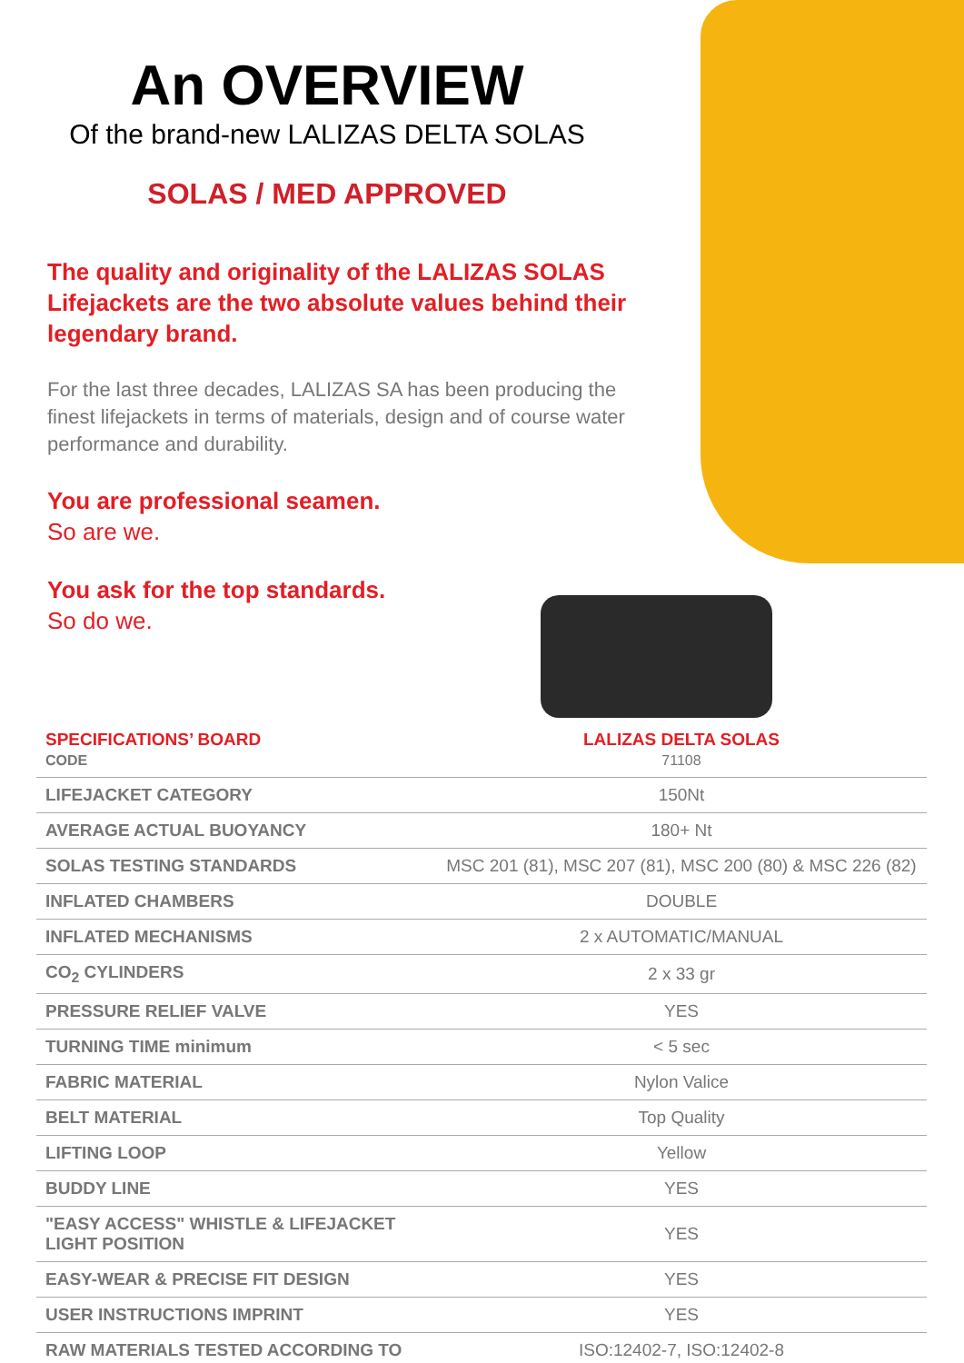An OVERVIEW
Of the brand-new LALIZAS DELTA SOLAS
SOLAS / MED APPROVED
The quality and originality of the LALIZAS SOLAS Lifejackets are the two absolute values behind their legendary brand.
For the last three decades, LALIZAS SA has been producing the finest lifejackets in terms of materials, design and of course water performance and durability.
You are professional seamen.
So are we.
You ask for the top standards.
So do we.
| SPECIFICATIONS’ BOARD CODE | LALIZAS DELTA SOLAS 71108 |
| --- | --- |
| LIFEJACKET CATEGORY | 150Nt |
| AVERAGE ACTUAL BUOYANCY | 180+ Nt |
| SOLAS TESTING STANDARDS | MSC 201 (81), MSC 207 (81), MSC 200 (80) & MSC 226 (82) |
| INFLATED CHAMBERS | DOUBLE |
| INFLATED MECHANISMS | 2 x AUTOMATIC/MANUAL |
| CO<sub>2</sub> CYLINDERS | 2 x 33 gr |
| PRESSURE RELIEF VALVE | YES |
| TURNING TIME minimum | < 5 sec |
| FABRIC MATERIAL | Nylon Valice |
| BELT MATERIAL | Top Quality |
| LIFTING LOOP | Yellow |
| BUDDY LINE | YES |
| "EASY ACCESS" WHISTLE & LIFEJACKET LIGHT POSITION | YES |
| EASY-WEAR & PRECISE FIT DESIGN | YES |
| USER INSTRUCTIONS IMPRINT | YES |
| RAW MATERIALS TESTED ACCORDING TO | ISO:12402-7, ISO:12402-8 |